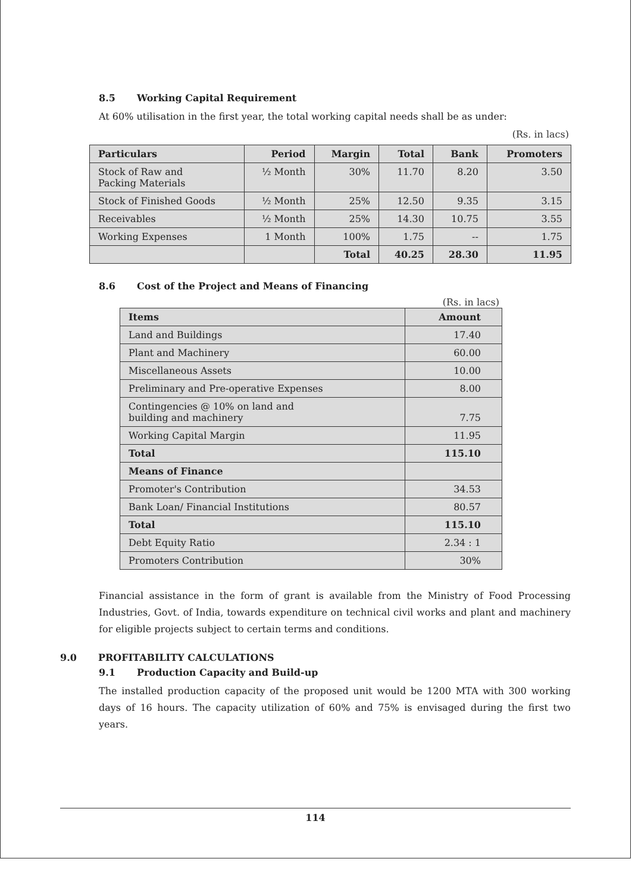8.5 Working Capital Requirement
At 60% utilisation in the first year, the total working capital needs shall be as under:
(Rs. in lacs)
| Particulars | Period | Margin | Total | Bank | Promoters |
| --- | --- | --- | --- | --- | --- |
| Stock of Raw and Packing Materials | ½ Month | 30% | 11.70 | 8.20 | 3.50 |
| Stock of Finished Goods | ½ Month | 25% | 12.50 | 9.35 | 3.15 |
| Receivables | ½ Month | 25% | 14.30 | 10.75 | 3.55 |
| Working Expenses | 1 Month | 100% | 1.75 | -- | 1.75 |
| | | Total | 40.25 | 28.30 | 11.95 |
8.6 Cost of the Project and Means of Financing
(Rs. in lacs)
| Items | Amount |
| --- | --- |
| Land and Buildings | 17.40 |
| Plant and Machinery | 60.00 |
| Miscellaneous Assets | 10.00 |
| Preliminary and Pre-operative Expenses | 8.00 |
| Contingencies @ 10% on land and building and machinery | 7.75 |
| Working Capital Margin | 11.95 |
| Total | 115.10 |
| Means of Finance | |
| Promoter's Contribution | 34.53 |
| Bank Loan/ Financial Institutions | 80.57 |
| Total | 115.10 |
| Debt Equity Ratio | 2.34 : 1 |
| Promoters Contribution | 30% |
Financial assistance in the form of grant is available from the Ministry of Food Processing Industries, Govt. of India, towards expenditure on technical civil works and plant and machinery for eligible projects subject to certain terms and conditions.
9.0 PROFITABILITY CALCULATIONS
9.1 Production Capacity and Build-up
The installed production capacity of the proposed unit would be 1200 MTA with 300 working days of 16 hours. The capacity utilization of 60% and 75% is envisaged during the first two years.
114